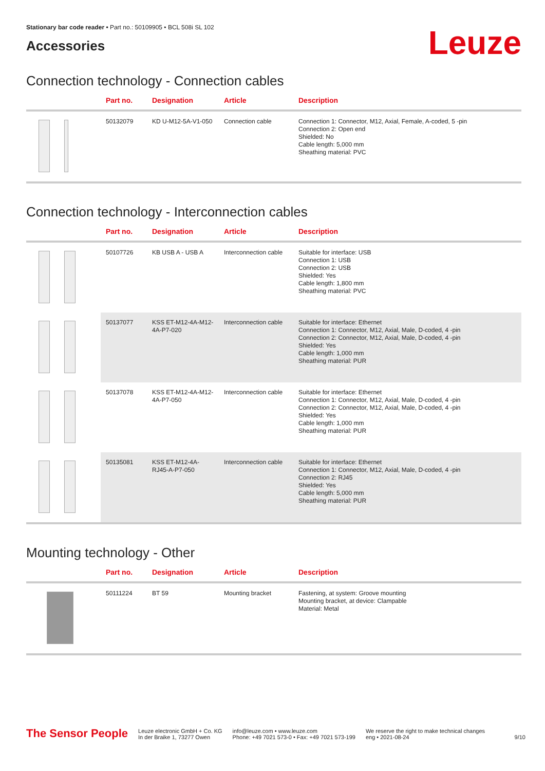Stationary bar code reader • Part no.: 50109905 • BCL 508i SL 102
Accessories
Leuze
Connection technology - Connection cables
| | Part no. | Designation | Article | Description |
| --- | --- | --- | --- | --- |
| | 50132079 | KD U-M12-5A-V1-050 | Connection cable | Connection 1: Connector, M12, Axial, Female, A-coded, 5 -pin Connection 2: Open end Shielded: No Cable length: 5,000 mm Sheathing material: PVC |
Connection technology - Interconnection cables
| | Part no. | Designation | Article | Description |
| --- | --- | --- | --- | --- |
| | 50107726 | KB USB A - USB A | Interconnection cable | Suitable for interface: USB Connection 1: USB Connection 2: USB Shielded: Yes Cable length: 1,800 mm Sheathing material: PVC |
| | 50137077 | KSS ET-M12-4A-M12-4A-P7-020 | Interconnection cable | Suitable for interface: Ethernet Connection 1: Connector, M12, Axial, Male, D-coded, 4 -pin Connection 2: Connector, M12, Axial, Male, D-coded, 4 -pin Shielded: Yes Cable length: 1,000 mm Sheathing material: PUR |
| | 50137078 | KSS ET-M12-4A-M12-4A-P7-050 | Interconnection cable | Suitable for interface: Ethernet Connection 1: Connector, M12, Axial, Male, D-coded, 4 -pin Connection 2: Connector, M12, Axial, Male, D-coded, 4 -pin Shielded: Yes Cable length: 1,000 mm Sheathing material: PUR |
| | 50135081 | KSS ET-M12-4A-RJ45-A-P7-050 | Interconnection cable | Suitable for interface: Ethernet Connection 1: Connector, M12, Axial, Male, D-coded, 4 -pin Connection 2: RJ45 Shielded: Yes Cable length: 5,000 mm Sheathing material: PUR |
Mounting technology - Other
| | Part no. | Designation | Article | Description |
| --- | --- | --- | --- | --- |
| | 50111224 | BT 59 | Mounting bracket | Fastening, at system: Groove mounting Mounting bracket, at device: Clampable Material: Metal |
The Sensor People
Leuze electronic GmbH + Co. KG
In der Braike 1, 73277 Owen
info@leuze.com • www.leuze.com
Phone: +49 7021 573-0 • Fax: +49 7021 573-199
We reserve the right to make technical changes
eng • 2021-08-24
9/10